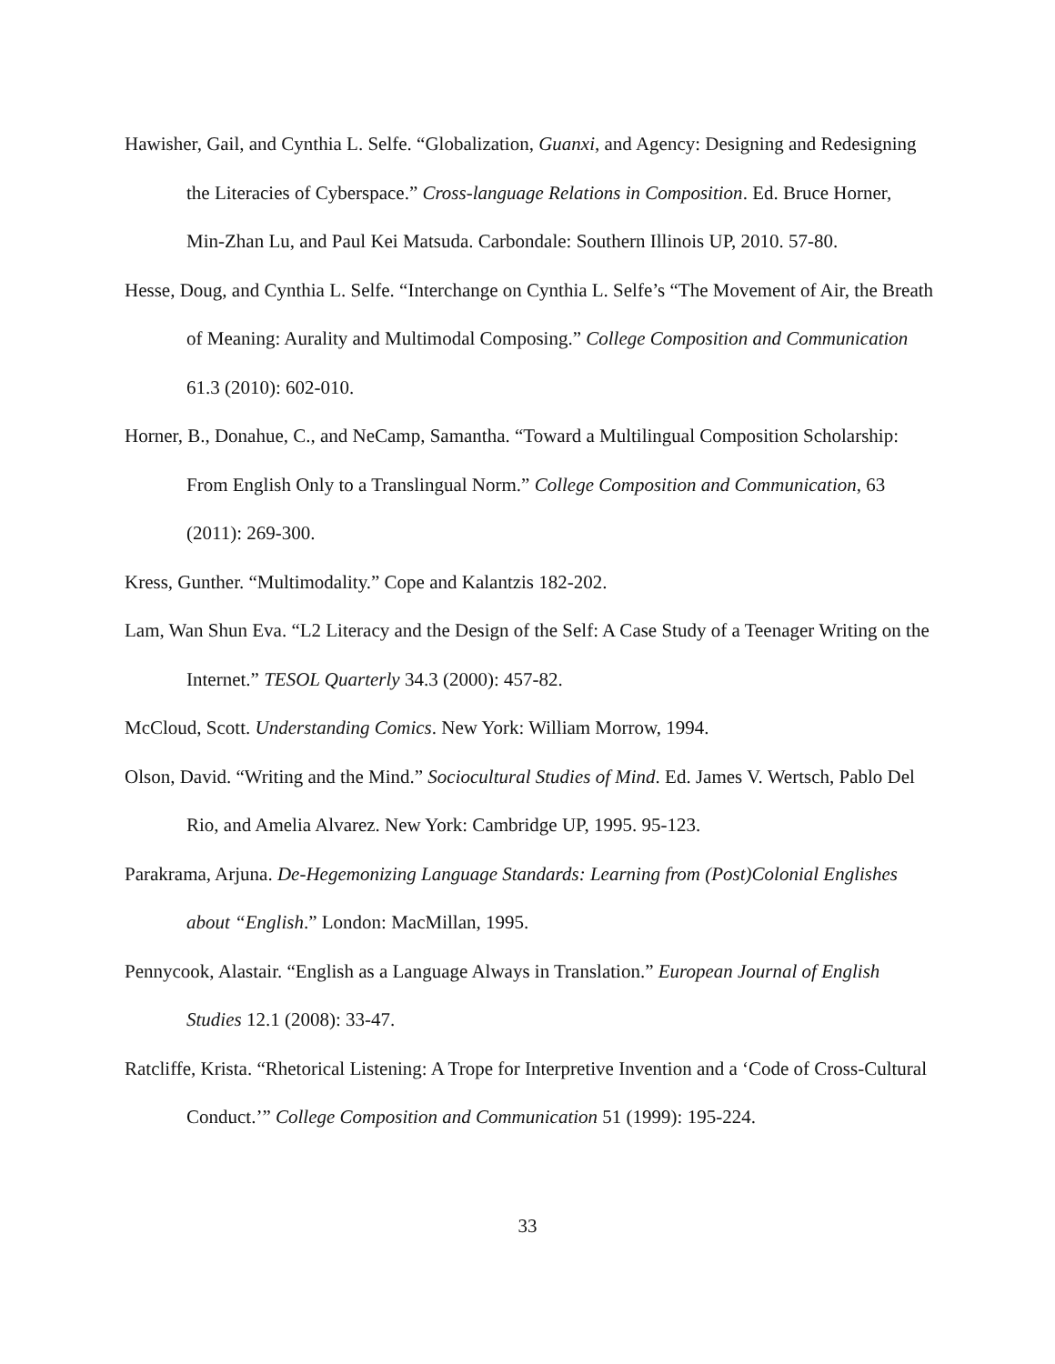Hawisher, Gail, and Cynthia L. Selfe. “Globalization, Guanxi, and Agency: Designing and Redesigning the Literacies of Cyberspace.” Cross-language Relations in Composition. Ed. Bruce Horner, Min-Zhan Lu, and Paul Kei Matsuda. Carbondale: Southern Illinois UP, 2010. 57-80.
Hesse, Doug, and Cynthia L. Selfe. “Interchange on Cynthia L. Selfe’s “The Movement of Air, the Breath of Meaning: Aurality and Multimodal Composing.” College Composition and Communication 61.3 (2010): 602-010.
Horner, B., Donahue, C., and NeCamp, Samantha. “Toward a Multilingual Composition Scholarship: From English Only to a Translingual Norm.” College Composition and Communication, 63 (2011): 269-300.
Kress, Gunther. “Multimodality.” Cope and Kalantzis 182-202.
Lam, Wan Shun Eva. “L2 Literacy and the Design of the Self: A Case Study of a Teenager Writing on the Internet.” TESOL Quarterly 34.3 (2000): 457-82.
McCloud, Scott. Understanding Comics. New York: William Morrow, 1994.
Olson, David. “Writing and the Mind.” Sociocultural Studies of Mind. Ed. James V. Wertsch, Pablo Del Rio, and Amelia Alvarez. New York: Cambridge UP, 1995. 95-123.
Parakrama, Arjuna. De-Hegemonizing Language Standards: Learning from (Post)Colonial Englishes about “English.” London: MacMillan, 1995.
Pennycook, Alastair. “English as a Language Always in Translation.” European Journal of English Studies 12.1 (2008): 33-47.
Ratcliffe, Krista. “Rhetorical Listening: A Trope for Interpretive Invention and a ‘Code of Cross-Cultural Conduct.’” College Composition and Communication 51 (1999): 195-224.
33